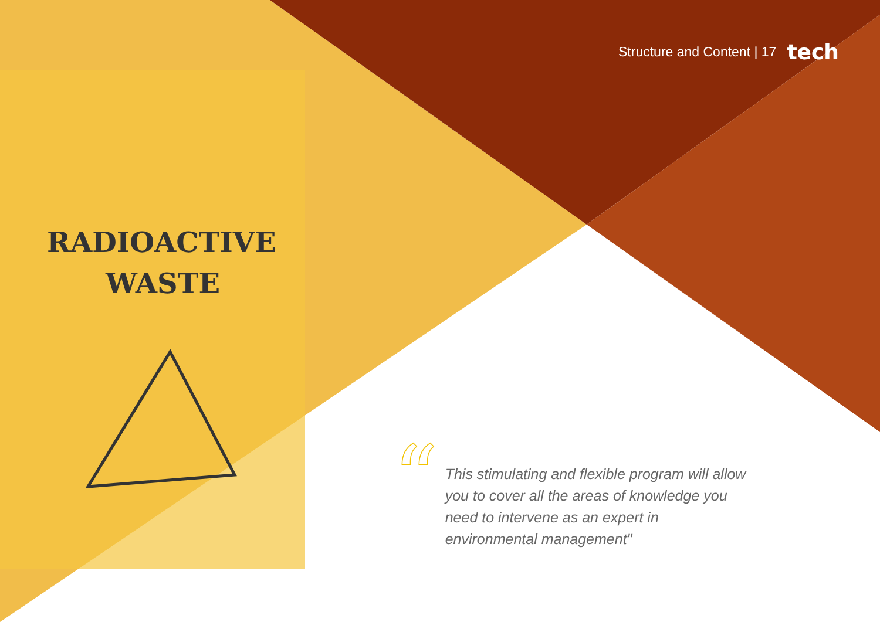RADIOACTIVE
WASTE
Structure and Content | 17 tech
“
This stimulating and flexible program will allow you to cover all the areas of knowledge you need to intervene as an expert in environmental management"